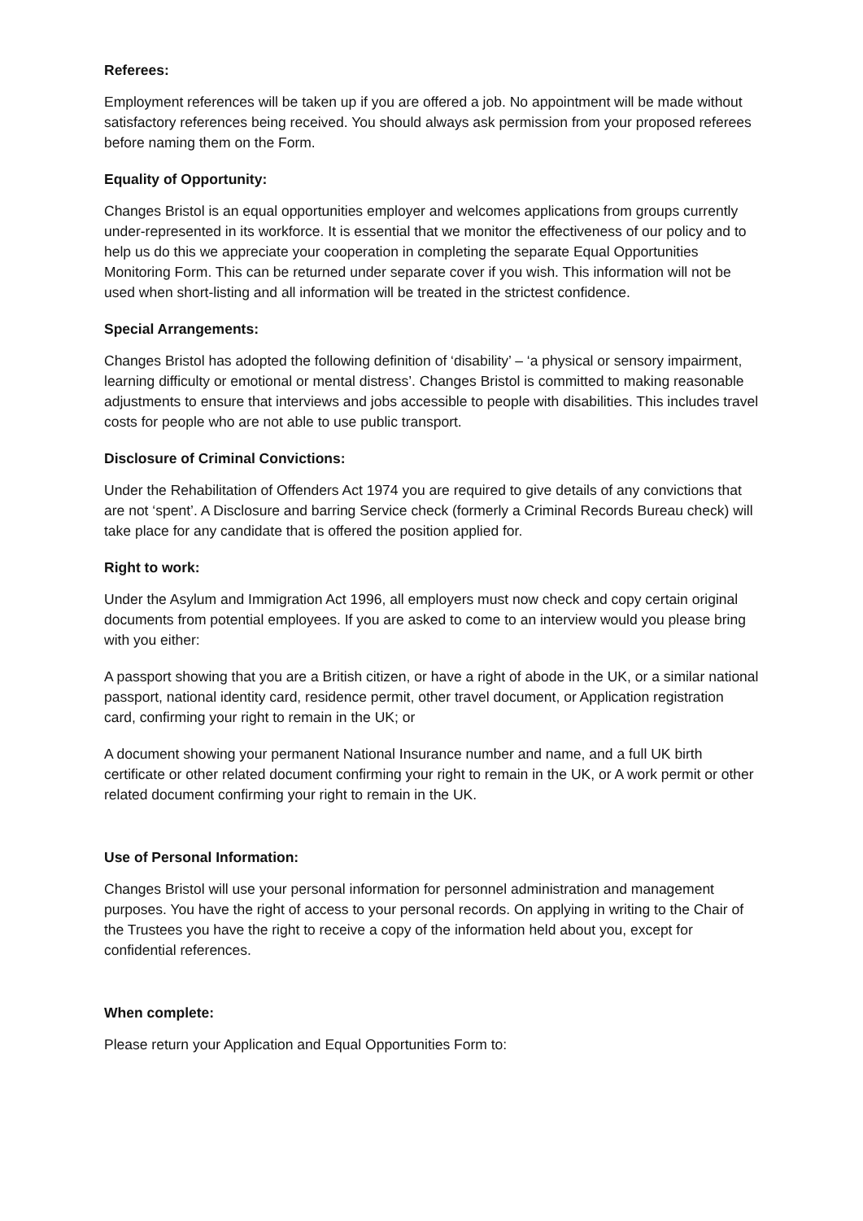Referees:
Employment references will be taken up if you are offered a job. No appointment will be made without satisfactory references being received. You should always ask permission from your proposed referees before naming them on the Form.
Equality of Opportunity:
Changes Bristol is an equal opportunities employer and welcomes applications from groups currently under-represented in its workforce. It is essential that we monitor the effectiveness of our policy and to help us do this we appreciate your cooperation in completing the separate Equal Opportunities Monitoring Form. This can be returned under separate cover if you wish. This information will not be used when short-listing and all information will be treated in the strictest confidence.
Special Arrangements:
Changes Bristol has adopted the following definition of ‘disability’ – ‘a physical or sensory impairment, learning difficulty or emotional or mental distress’. Changes Bristol is committed to making reasonable adjustments to ensure that interviews and jobs accessible to people with disabilities. This includes travel costs for people who are not able to use public transport.
Disclosure of Criminal Convictions:
Under the Rehabilitation of Offenders Act 1974 you are required to give details of any convictions that are not ‘spent’. A Disclosure and barring Service check (formerly a Criminal Records Bureau check) will take place for any candidate that is offered the position applied for.
Right to work:
Under the Asylum and Immigration Act 1996, all employers must now check and copy certain original documents from potential employees. If you are asked to come to an interview would you please bring with you either:
A passport showing that you are a British citizen, or have a right of abode in the UK, or a similar national passport, national identity card, residence permit, other travel document, or Application registration card, confirming your right to remain in the UK; or
A document showing your permanent National Insurance number and name, and a full UK birth certificate or other related document confirming your right to remain in the UK, or A work permit or other related document confirming your right to remain in the UK.
Use of Personal Information:
Changes Bristol will use your personal information for personnel administration and management purposes. You have the right of access to your personal records. On applying in writing to the Chair of the Trustees you have the right to receive a copy of the information held about you, except for confidential references.
When complete:
Please return your Application and Equal Opportunities Form to: